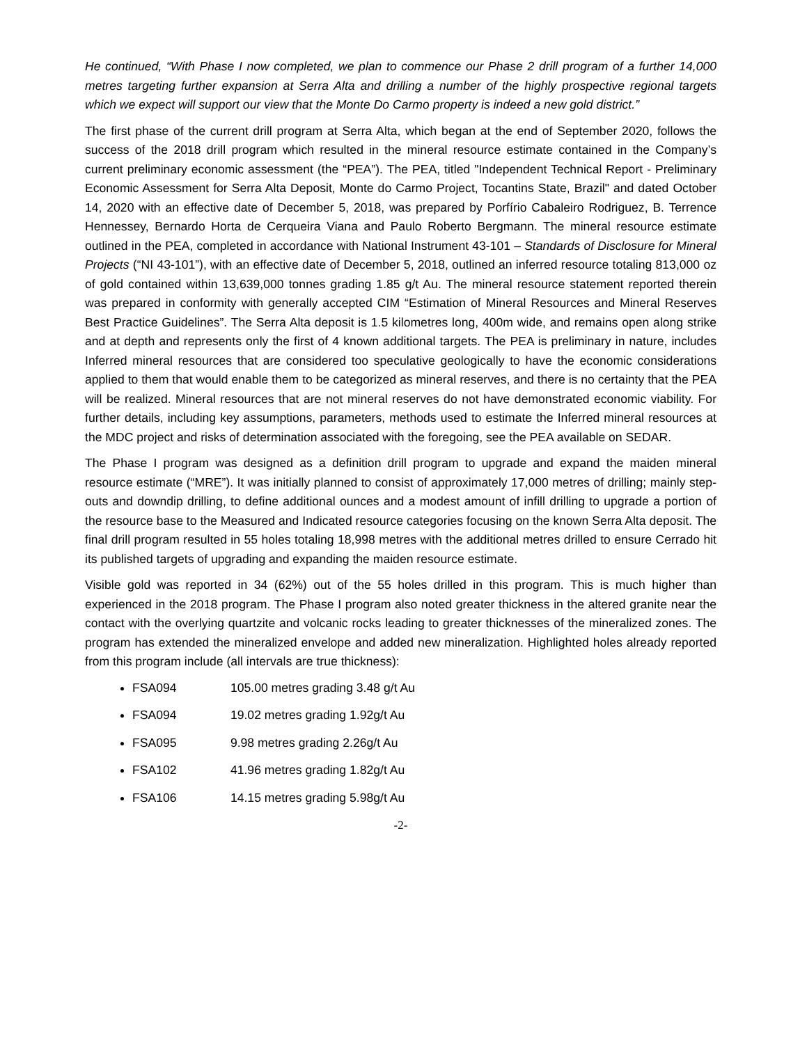He continued, “With Phase I now completed, we plan to commence our Phase 2 drill program of a further 14,000 metres targeting further expansion at Serra Alta and drilling a number of the highly prospective regional targets which we expect will support our view that the Monte Do Carmo property is indeed a new gold district.”
The first phase of the current drill program at Serra Alta, which began at the end of September 2020, follows the success of the 2018 drill program which resulted in the mineral resource estimate contained in the Company’s current preliminary economic assessment (the “PEA”). The PEA, titled "Independent Technical Report - Preliminary Economic Assessment for Serra Alta Deposit, Monte do Carmo Project, Tocantins State, Brazil" and dated October 14, 2020 with an effective date of December 5, 2018, was prepared by Porfírio Cabaleiro Rodriguez, B. Terrence Hennessey, Bernardo Horta de Cerqueira Viana and Paulo Roberto Bergmann. The mineral resource estimate outlined in the PEA, completed in accordance with National Instrument 43-101 – Standards of Disclosure for Mineral Projects (“NI 43-101”), with an effective date of December 5, 2018, outlined an inferred resource totaling 813,000 oz of gold contained within 13,639,000 tonnes grading 1.85 g/t Au. The mineral resource statement reported therein was prepared in conformity with generally accepted CIM “Estimation of Mineral Resources and Mineral Reserves Best Practice Guidelines”. The Serra Alta deposit is 1.5 kilometres long, 400m wide, and remains open along strike and at depth and represents only the first of 4 known additional targets. The PEA is preliminary in nature, includes Inferred mineral resources that are considered too speculative geologically to have the economic considerations applied to them that would enable them to be categorized as mineral reserves, and there is no certainty that the PEA will be realized. Mineral resources that are not mineral reserves do not have demonstrated economic viability. For further details, including key assumptions, parameters, methods used to estimate the Inferred mineral resources at the MDC project and risks of determination associated with the foregoing, see the PEA available on SEDAR.
The Phase I program was designed as a definition drill program to upgrade and expand the maiden mineral resource estimate (“MRE”). It was initially planned to consist of approximately 17,000 metres of drilling; mainly step-outs and downdip drilling, to define additional ounces and a modest amount of infill drilling to upgrade a portion of the resource base to the Measured and Indicated resource categories focusing on the known Serra Alta deposit. The final drill program resulted in 55 holes totaling 18,998 metres with the additional metres drilled to ensure Cerrado hit its published targets of upgrading and expanding the maiden resource estimate.
Visible gold was reported in 34 (62%) out of the 55 holes drilled in this program. This is much higher than experienced in the 2018 program. The Phase I program also noted greater thickness in the altered granite near the contact with the overlying quartzite and volcanic rocks leading to greater thicknesses of the mineralized zones. The program has extended the mineralized envelope and added new mineralization. Highlighted holes already reported from this program include (all intervals are true thickness):
FSA094 105.00 metres grading 3.48 g/t Au
FSA094 19.02 metres grading 1.92g/t Au
FSA095 9.98 metres grading 2.26g/t Au
FSA102 41.96 metres grading 1.82g/t Au
FSA106 14.15 metres grading 5.98g/t Au
-2-